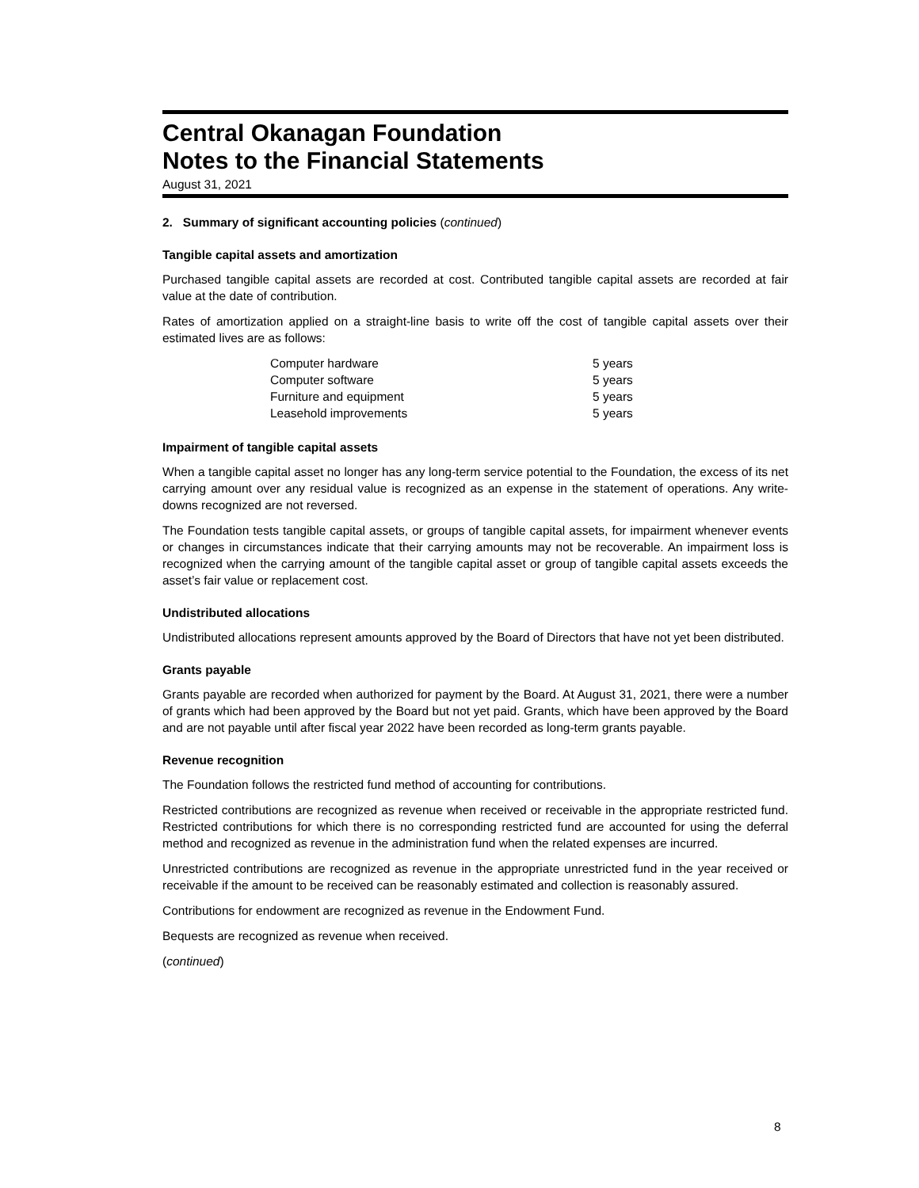Central Okanagan Foundation
Notes to the Financial Statements
August 31, 2021
2. Summary of significant accounting policies (continued)
Tangible capital assets and amortization
Purchased tangible capital assets are recorded at cost. Contributed tangible capital assets are recorded at fair value at the date of contribution.
Rates of amortization applied on a straight-line basis to write off the cost of tangible capital assets over their estimated lives are as follows:
| Computer hardware | 5 years |
| Computer software | 5 years |
| Furniture and equipment | 5 years |
| Leasehold improvements | 5 years |
Impairment of tangible capital assets
When a tangible capital asset no longer has any long-term service potential to the Foundation, the excess of its net carrying amount over any residual value is recognized as an expense in the statement of operations. Any write-downs recognized are not reversed.
The Foundation tests tangible capital assets, or groups of tangible capital assets, for impairment whenever events or changes in circumstances indicate that their carrying amounts may not be recoverable. An impairment loss is recognized when the carrying amount of the tangible capital asset or group of tangible capital assets exceeds the asset’s fair value or replacement cost.
Undistributed allocations
Undistributed allocations represent amounts approved by the Board of Directors that have not yet been distributed.
Grants payable
Grants payable are recorded when authorized for payment by the Board. At August 31, 2021, there were a number of grants which had been approved by the Board but not yet paid. Grants, which have been approved by the Board and are not payable until after fiscal year 2022 have been recorded as long-term grants payable.
Revenue recognition
The Foundation follows the restricted fund method of accounting for contributions.
Restricted contributions are recognized as revenue when received or receivable in the appropriate restricted fund. Restricted contributions for which there is no corresponding restricted fund are accounted for using the deferral method and recognized as revenue in the administration fund when the related expenses are incurred.
Unrestricted contributions are recognized as revenue in the appropriate unrestricted fund in the year received or receivable if the amount to be received can be reasonably estimated and collection is reasonably assured.
Contributions for endowment are recognized as revenue in the Endowment Fund.
Bequests are recognized as revenue when received.
(continued)
8